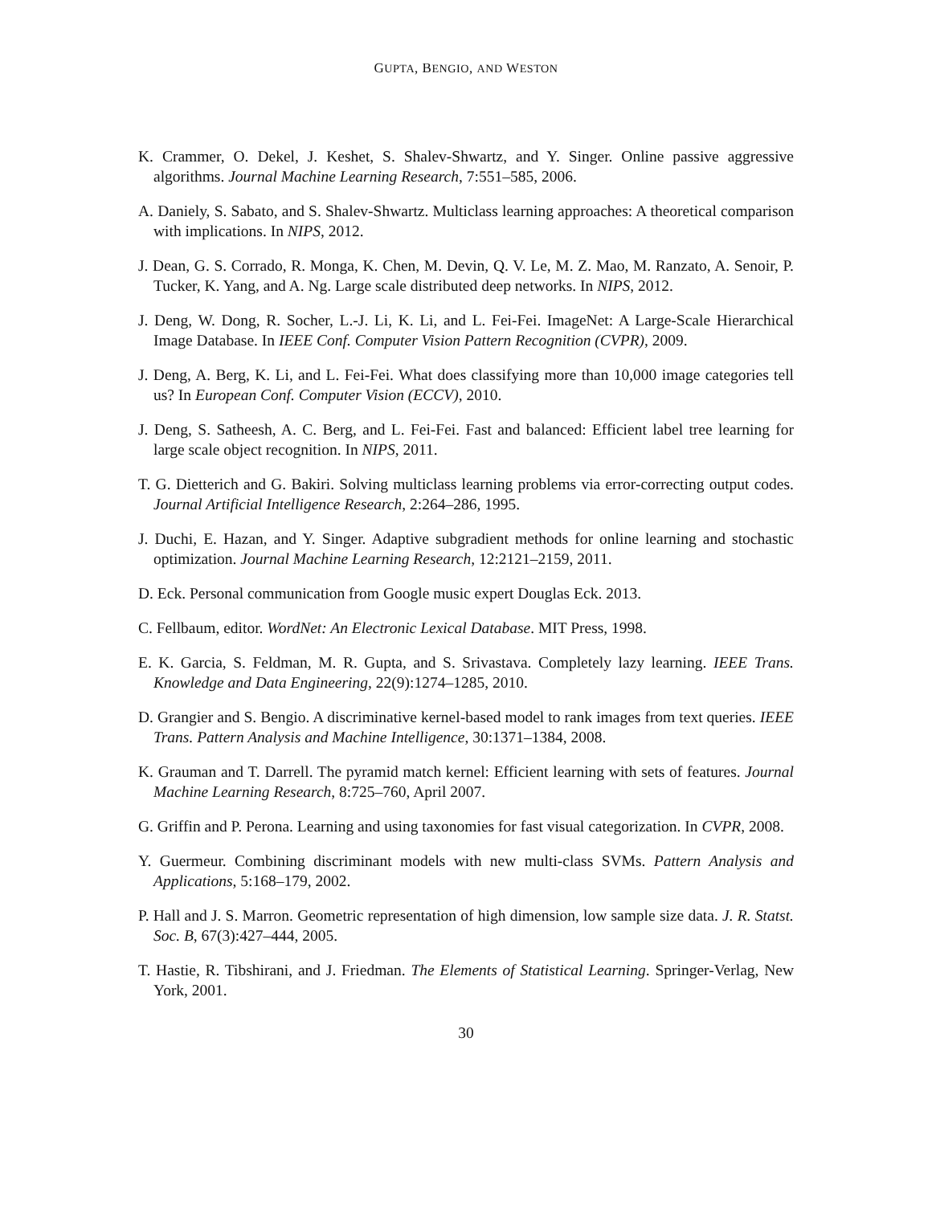GUPTA, BENGIO, AND WESTON
K. Crammer, O. Dekel, J. Keshet, S. Shalev-Shwartz, and Y. Singer. Online passive aggressive algorithms. Journal Machine Learning Research, 7:551–585, 2006.
A. Daniely, S. Sabato, and S. Shalev-Shwartz. Multiclass learning approaches: A theoretical comparison with implications. In NIPS, 2012.
J. Dean, G. S. Corrado, R. Monga, K. Chen, M. Devin, Q. V. Le, M. Z. Mao, M. Ranzato, A. Senoir, P. Tucker, K. Yang, and A. Ng. Large scale distributed deep networks. In NIPS, 2012.
J. Deng, W. Dong, R. Socher, L.-J. Li, K. Li, and L. Fei-Fei. ImageNet: A Large-Scale Hierarchical Image Database. In IEEE Conf. Computer Vision Pattern Recognition (CVPR), 2009.
J. Deng, A. Berg, K. Li, and L. Fei-Fei. What does classifying more than 10,000 image categories tell us? In European Conf. Computer Vision (ECCV), 2010.
J. Deng, S. Satheesh, A. C. Berg, and L. Fei-Fei. Fast and balanced: Efficient label tree learning for large scale object recognition. In NIPS, 2011.
T. G. Dietterich and G. Bakiri. Solving multiclass learning problems via error-correcting output codes. Journal Artificial Intelligence Research, 2:264–286, 1995.
J. Duchi, E. Hazan, and Y. Singer. Adaptive subgradient methods for online learning and stochastic optimization. Journal Machine Learning Research, 12:2121–2159, 2011.
D. Eck. Personal communication from Google music expert Douglas Eck. 2013.
C. Fellbaum, editor. WordNet: An Electronic Lexical Database. MIT Press, 1998.
E. K. Garcia, S. Feldman, M. R. Gupta, and S. Srivastava. Completely lazy learning. IEEE Trans. Knowledge and Data Engineering, 22(9):1274–1285, 2010.
D. Grangier and S. Bengio. A discriminative kernel-based model to rank images from text queries. IEEE Trans. Pattern Analysis and Machine Intelligence, 30:1371–1384, 2008.
K. Grauman and T. Darrell. The pyramid match kernel: Efficient learning with sets of features. Journal Machine Learning Research, 8:725–760, April 2007.
G. Griffin and P. Perona. Learning and using taxonomies for fast visual categorization. In CVPR, 2008.
Y. Guermeur. Combining discriminant models with new multi-class SVMs. Pattern Analysis and Applications, 5:168–179, 2002.
P. Hall and J. S. Marron. Geometric representation of high dimension, low sample size data. J. R. Statst. Soc. B, 67(3):427–444, 2005.
T. Hastie, R. Tibshirani, and J. Friedman. The Elements of Statistical Learning. Springer-Verlag, New York, 2001.
30